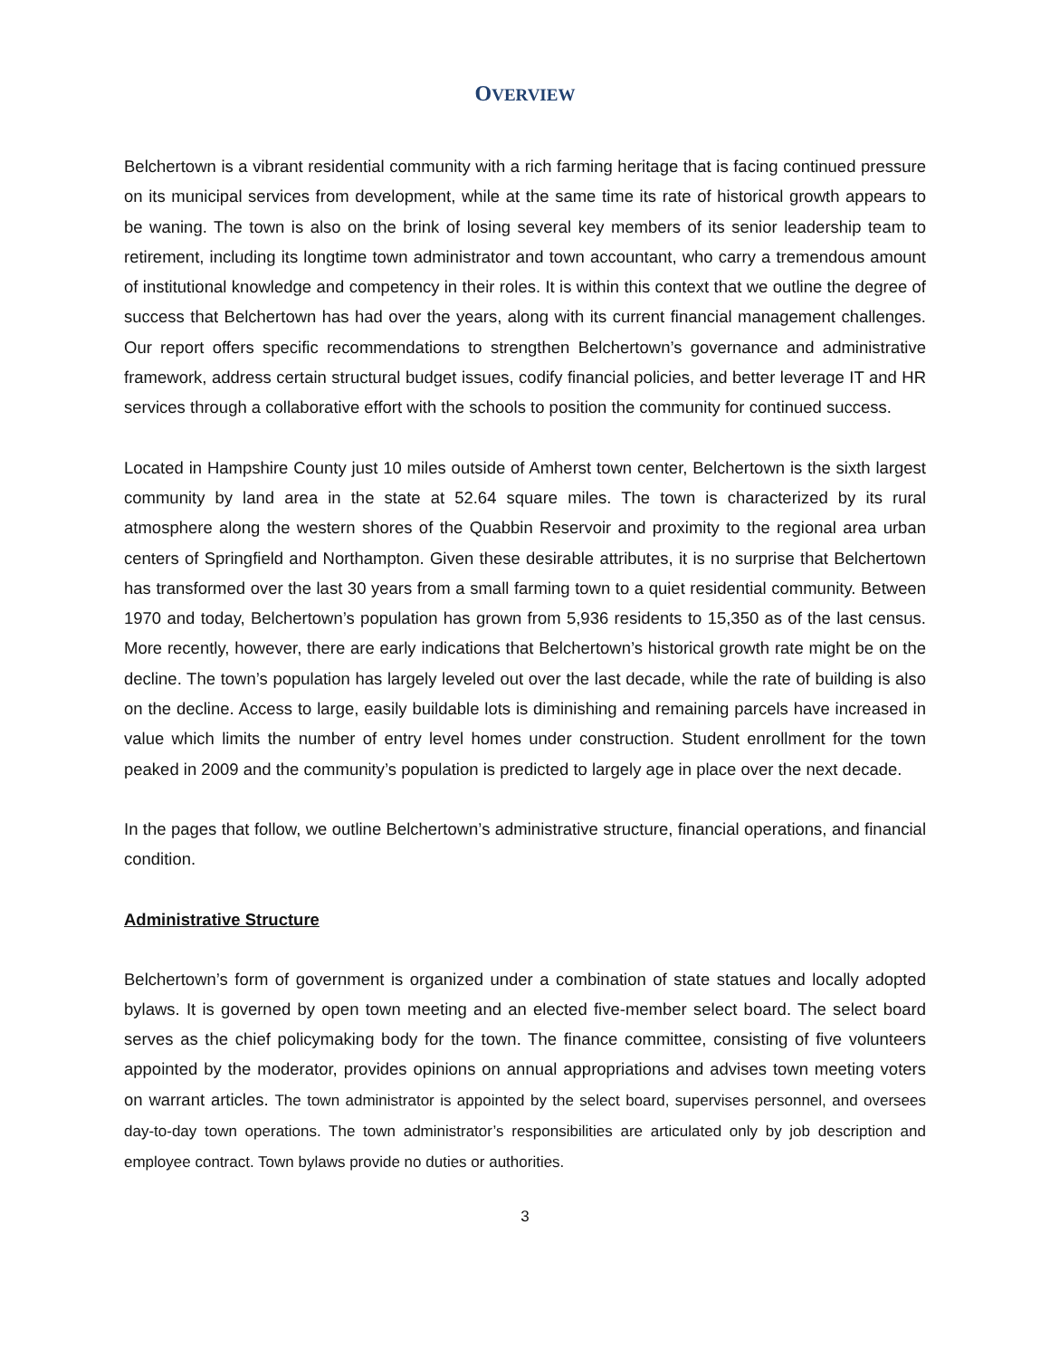OVERVIEW
Belchertown is a vibrant residential community with a rich farming heritage that is facing continued pressure on its municipal services from development, while at the same time its rate of historical growth appears to be waning. The town is also on the brink of losing several key members of its senior leadership team to retirement, including its longtime town administrator and town accountant, who carry a tremendous amount of institutional knowledge and competency in their roles. It is within this context that we outline the degree of success that Belchertown has had over the years, along with its current financial management challenges. Our report offers specific recommendations to strengthen Belchertown’s governance and administrative framework, address certain structural budget issues, codify financial policies, and better leverage IT and HR services through a collaborative effort with the schools to position the community for continued success.
Located in Hampshire County just 10 miles outside of Amherst town center, Belchertown is the sixth largest community by land area in the state at 52.64 square miles. The town is characterized by its rural atmosphere along the western shores of the Quabbin Reservoir and proximity to the regional area urban centers of Springfield and Northampton. Given these desirable attributes, it is no surprise that Belchertown has transformed over the last 30 years from a small farming town to a quiet residential community. Between 1970 and today, Belchertown’s population has grown from 5,936 residents to 15,350 as of the last census. More recently, however, there are early indications that Belchertown’s historical growth rate might be on the decline. The town’s population has largely leveled out over the last decade, while the rate of building is also on the decline. Access to large, easily buildable lots is diminishing and remaining parcels have increased in value which limits the number of entry level homes under construction. Student enrollment for the town peaked in 2009 and the community’s population is predicted to largely age in place over the next decade.
In the pages that follow, we outline Belchertown’s administrative structure, financial operations, and financial condition.
Administrative Structure
Belchertown’s form of government is organized under a combination of state statues and locally adopted bylaws. It is governed by open town meeting and an elected five-member select board. The select board serves as the chief policymaking body for the town. The finance committee, consisting of five volunteers appointed by the moderator, provides opinions on annual appropriations and advises town meeting voters on warrant articles. The town administrator is appointed by the select board, supervises personnel, and oversees day-to-day town operations. The town administrator’s responsibilities are articulated only by job description and employee contract. Town bylaws provide no duties or authorities.
3